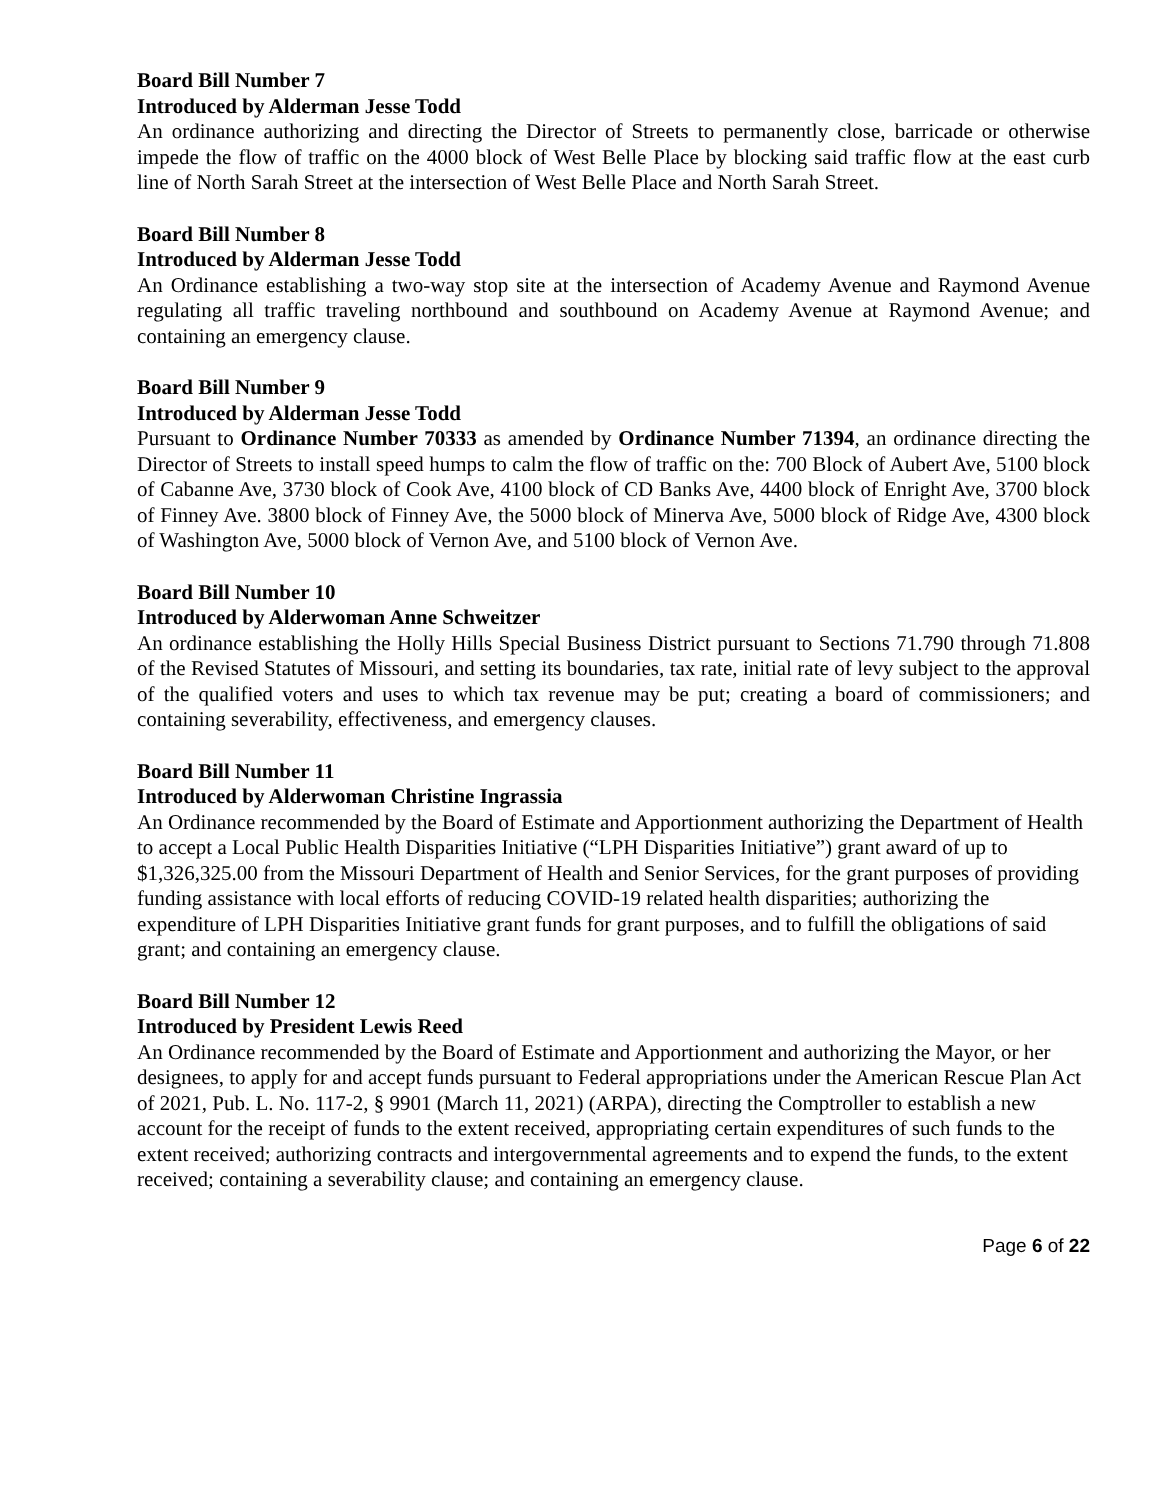Board Bill Number 7
Introduced by Alderman Jesse Todd
An ordinance authorizing and directing the Director of Streets to permanently close, barricade or otherwise impede the flow of traffic on the 4000 block of West Belle Place by blocking said traffic flow at the east curb line of North Sarah Street at the intersection of West Belle Place and North Sarah Street.
Board Bill Number 8
Introduced by Alderman Jesse Todd
An Ordinance establishing a two-way stop site at the intersection of Academy Avenue and Raymond Avenue regulating all traffic traveling northbound and southbound on Academy Avenue at Raymond Avenue; and containing an emergency clause.
Board Bill Number 9
Introduced by Alderman Jesse Todd
Pursuant to Ordinance Number 70333 as amended by Ordinance Number 71394, an ordinance directing the Director of Streets to install speed humps to calm the flow of traffic on the: 700 Block of Aubert Ave, 5100 block of Cabanne Ave, 3730 block of Cook Ave, 4100 block of CD Banks Ave, 4400 block of Enright Ave, 3700 block of Finney Ave. 3800 block of Finney Ave, the 5000 block of Minerva Ave, 5000 block of Ridge Ave, 4300 block of Washington Ave, 5000 block of Vernon Ave, and 5100 block of Vernon Ave.
Board Bill Number 10
Introduced by Alderwoman Anne Schweitzer
An ordinance establishing the Holly Hills Special Business District pursuant to Sections 71.790 through 71.808 of the Revised Statutes of Missouri, and setting its boundaries, tax rate, initial rate of levy subject to the approval of the qualified voters and uses to which tax revenue may be put; creating a board of commissioners; and containing severability, effectiveness, and emergency clauses.
Board Bill Number 11
Introduced by Alderwoman Christine Ingrassia
An Ordinance recommended by the Board of Estimate and Apportionment authorizing the Department of Health to accept a Local Public Health Disparities Initiative (“LPH Disparities Initiative”) grant award of up to $1,326,325.00 from the Missouri Department of Health and Senior Services, for the grant purposes of providing funding assistance with local efforts of reducing COVID-19 related health disparities; authorizing the expenditure of LPH Disparities Initiative grant funds for grant purposes, and to fulfill the obligations of said grant; and containing an emergency clause.
Board Bill Number 12
Introduced by President Lewis Reed
An Ordinance recommended by the Board of Estimate and Apportionment and authorizing the Mayor, or her designees, to apply for and accept funds pursuant to Federal appropriations under the American Rescue Plan Act of 2021, Pub. L. No. 117-2, § 9901 (March 11, 2021) (ARPA), directing the Comptroller to establish a new account for the receipt of funds to the extent received, appropriating certain expenditures of such funds to the extent received; authorizing contracts and intergovernmental agreements and to expend the funds, to the extent received; containing a severability clause; and containing an emergency clause.
Page 6 of 22